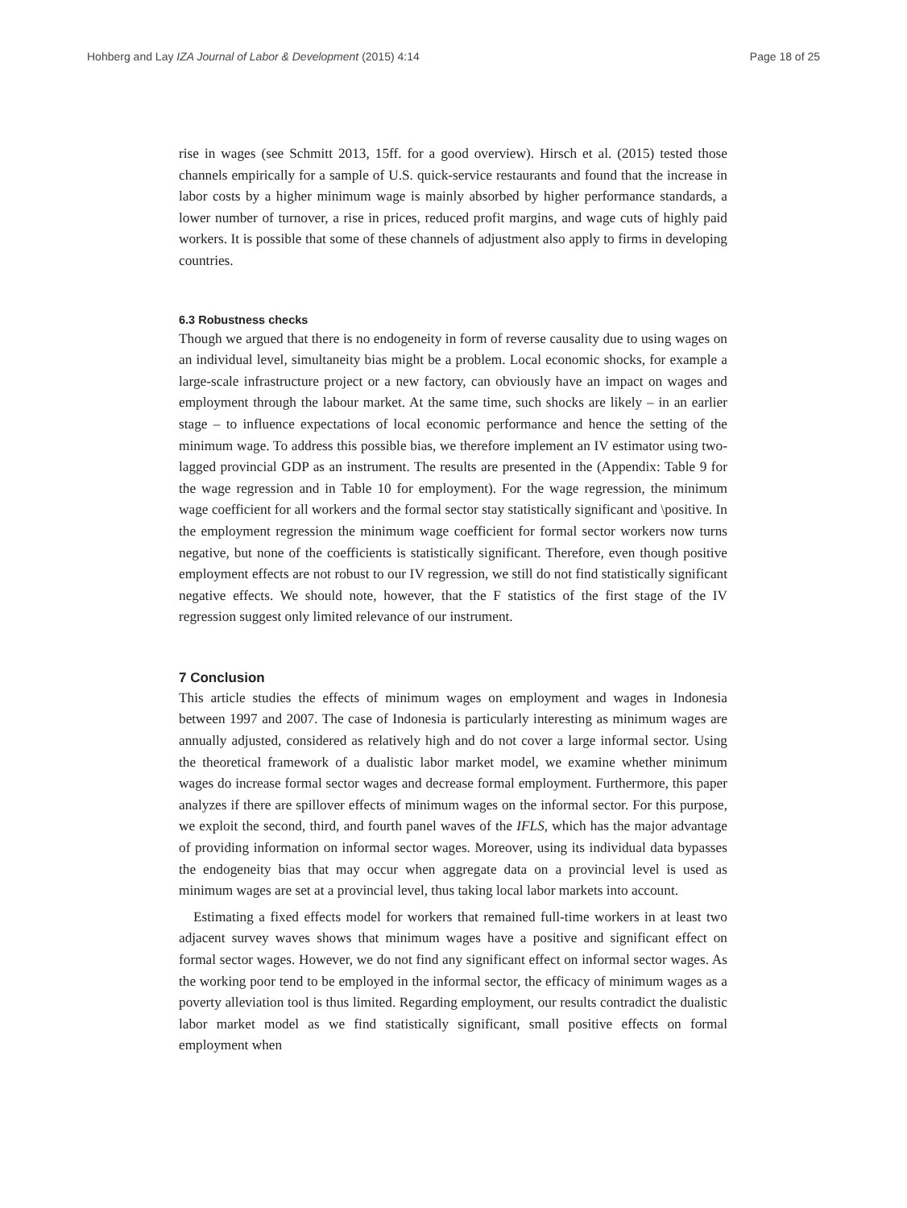Hohberg and Lay IZA Journal of Labor & Development (2015) 4:14 Page 18 of 25
rise in wages (see Schmitt 2013, 15ff. for a good overview). Hirsch et al. (2015) tested those channels empirically for a sample of U.S. quick-service restaurants and found that the increase in labor costs by a higher minimum wage is mainly absorbed by higher performance standards, a lower number of turnover, a rise in prices, reduced profit margins, and wage cuts of highly paid workers. It is possible that some of these channels of adjustment also apply to firms in developing countries.
6.3 Robustness checks
Though we argued that there is no endogeneity in form of reverse causality due to using wages on an individual level, simultaneity bias might be a problem. Local economic shocks, for example a large-scale infrastructure project or a new factory, can obviously have an impact on wages and employment through the labour market. At the same time, such shocks are likely – in an earlier stage – to influence expectations of local economic performance and hence the setting of the minimum wage. To address this possible bias, we therefore implement an IV estimator using two-lagged provincial GDP as an instrument. The results are presented in the (Appendix: Table 9 for the wage regression and in Table 10 for employment). For the wage regression, the minimum wage coefficient for all workers and the formal sector stay statistically significant and \positive. In the employment regression the minimum wage coefficient for formal sector workers now turns negative, but none of the coefficients is statistically significant. Therefore, even though positive employment effects are not robust to our IV regression, we still do not find statistically significant negative effects. We should note, however, that the F statistics of the first stage of the IV regression suggest only limited relevance of our instrument.
7 Conclusion
This article studies the effects of minimum wages on employment and wages in Indonesia between 1997 and 2007. The case of Indonesia is particularly interesting as minimum wages are annually adjusted, considered as relatively high and do not cover a large informal sector. Using the theoretical framework of a dualistic labor market model, we examine whether minimum wages do increase formal sector wages and decrease formal employment. Furthermore, this paper analyzes if there are spillover effects of minimum wages on the informal sector. For this purpose, we exploit the second, third, and fourth panel waves of the IFLS, which has the major advantage of providing information on informal sector wages. Moreover, using its individual data bypasses the endogeneity bias that may occur when aggregate data on a provincial level is used as minimum wages are set at a provincial level, thus taking local labor markets into account.
Estimating a fixed effects model for workers that remained full-time workers in at least two adjacent survey waves shows that minimum wages have a positive and significant effect on formal sector wages. However, we do not find any significant effect on informal sector wages. As the working poor tend to be employed in the informal sector, the efficacy of minimum wages as a poverty alleviation tool is thus limited. Regarding employment, our results contradict the dualistic labor market model as we find statistically significant, small positive effects on formal employment when